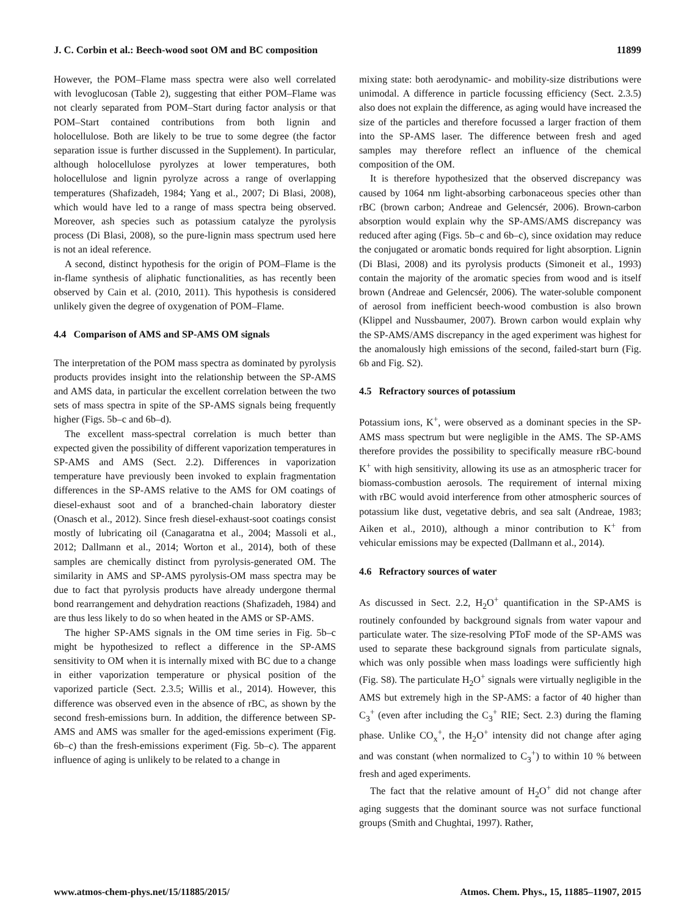J. C. Corbin et al.: Beech-wood soot OM and BC composition 11899
However, the POM–Flame mass spectra were also well correlated with levoglucosan (Table 2), suggesting that either POM–Flame was not clearly separated from POM–Start during factor analysis or that POM–Start contained contributions from both lignin and holocellulose. Both are likely to be true to some degree (the factor separation issue is further discussed in the Supplement). In particular, although holocellulose pyrolyzes at lower temperatures, both holocellulose and lignin pyrolyze across a range of overlapping temperatures (Shafizadeh, 1984; Yang et al., 2007; Di Blasi, 2008), which would have led to a range of mass spectra being observed. Moreover, ash species such as potassium catalyze the pyrolysis process (Di Blasi, 2008), so the pure-lignin mass spectrum used here is not an ideal reference.
A second, distinct hypothesis for the origin of POM–Flame is the in-flame synthesis of aliphatic functionalities, as has recently been observed by Cain et al. (2010, 2011). This hypothesis is considered unlikely given the degree of oxygenation of POM–Flame.
4.4 Comparison of AMS and SP-AMS OM signals
The interpretation of the POM mass spectra as dominated by pyrolysis products provides insight into the relationship between the SP-AMS and AMS data, in particular the excellent correlation between the two sets of mass spectra in spite of the SP-AMS signals being frequently higher (Figs. 5b–c and 6b–d).
The excellent mass-spectral correlation is much better than expected given the possibility of different vaporization temperatures in SP-AMS and AMS (Sect. 2.2). Differences in vaporization temperature have previously been invoked to explain fragmentation differences in the SP-AMS relative to the AMS for OM coatings of diesel-exhaust soot and of a branched-chain laboratory diester (Onasch et al., 2012). Since fresh diesel-exhaust-soot coatings consist mostly of lubricating oil (Canagaratna et al., 2004; Massoli et al., 2012; Dallmann et al., 2014; Worton et al., 2014), both of these samples are chemically distinct from pyrolysis-generated OM. The similarity in AMS and SP-AMS pyrolysis-OM mass spectra may be due to fact that pyrolysis products have already undergone thermal bond rearrangement and dehydration reactions (Shafizadeh, 1984) and are thus less likely to do so when heated in the AMS or SP-AMS.
The higher SP-AMS signals in the OM time series in Fig. 5b–c might be hypothesized to reflect a difference in the SP-AMS sensitivity to OM when it is internally mixed with BC due to a change in either vaporization temperature or physical position of the vaporized particle (Sect. 2.3.5; Willis et al., 2014). However, this difference was observed even in the absence of rBC, as shown by the second fresh-emissions burn. In addition, the difference between SP-AMS and AMS was smaller for the aged-emissions experiment (Fig. 6b–c) than the fresh-emissions experiment (Fig. 5b–c). The apparent influence of aging is unlikely to be related to a change in
mixing state: both aerodynamic- and mobility-size distributions were unimodal. A difference in particle focussing efficiency (Sect. 2.3.5) also does not explain the difference, as aging would have increased the size of the particles and therefore focussed a larger fraction of them into the SP-AMS laser. The difference between fresh and aged samples may therefore reflect an influence of the chemical composition of the OM.
It is therefore hypothesized that the observed discrepancy was caused by 1064 nm light-absorbing carbonaceous species other than rBC (brown carbon; Andreae and Gelencsér, 2006). Brown-carbon absorption would explain why the SP-AMS/AMS discrepancy was reduced after aging (Figs. 5b–c and 6b–c), since oxidation may reduce the conjugated or aromatic bonds required for light absorption. Lignin (Di Blasi, 2008) and its pyrolysis products (Simoneit et al., 1993) contain the majority of the aromatic species from wood and is itself brown (Andreae and Gelencsér, 2006). The water-soluble component of aerosol from inefficient beech-wood combustion is also brown (Klippel and Nussbaumer, 2007). Brown carbon would explain why the SP-AMS/AMS discrepancy in the aged experiment was highest for the anomalously high emissions of the second, failed-start burn (Fig. 6b and Fig. S2).
4.5 Refractory sources of potassium
Potassium ions, K<sup>+</sup>, were observed as a dominant species in the SP-AMS mass spectrum but were negligible in the AMS. The SP-AMS therefore provides the possibility to specifically measure rBC-bound K<sup>+</sup> with high sensitivity, allowing its use as an atmospheric tracer for biomass-combustion aerosols. The requirement of internal mixing with rBC would avoid interference from other atmospheric sources of potassium like dust, vegetative debris, and sea salt (Andreae, 1983; Aiken et al., 2010), although a minor contribution to K<sup>+</sup> from vehicular emissions may be expected (Dallmann et al., 2014).
4.6 Refractory sources of water
As discussed in Sect. 2.2, H<sub>2</sub>O<sup>+</sup> quantification in the SP-AMS is routinely confounded by background signals from water vapour and particulate water. The size-resolving PToF mode of the SP-AMS was used to separate these background signals from particulate signals, which was only possible when mass loadings were sufficiently high (Fig. S8). The particulate H<sub>2</sub>O<sup>+</sup> signals were virtually negligible in the AMS but extremely high in the SP-AMS: a factor of 40 higher than C<sub>3</sub><sup>+</sup> (even after including the C<sub>3</sub><sup>+</sup> RIE; Sect. 2.3) during the flaming phase. Unlike CO<sub>x</sub><sup>+</sup>, the H<sub>2</sub>O<sup>+</sup> intensity did not change after aging and was constant (when normalized to C<sub>3</sub><sup>+</sup>) to within 10 % between fresh and aged experiments.
The fact that the relative amount of H<sub>2</sub>O<sup>+</sup> did not change after aging suggests that the dominant source was not surface functional groups (Smith and Chughtai, 1997). Rather,
www.atmos-chem-phys.net/15/11885/2015/ Atmos. Chem. Phys., 15, 11885–11907, 2015